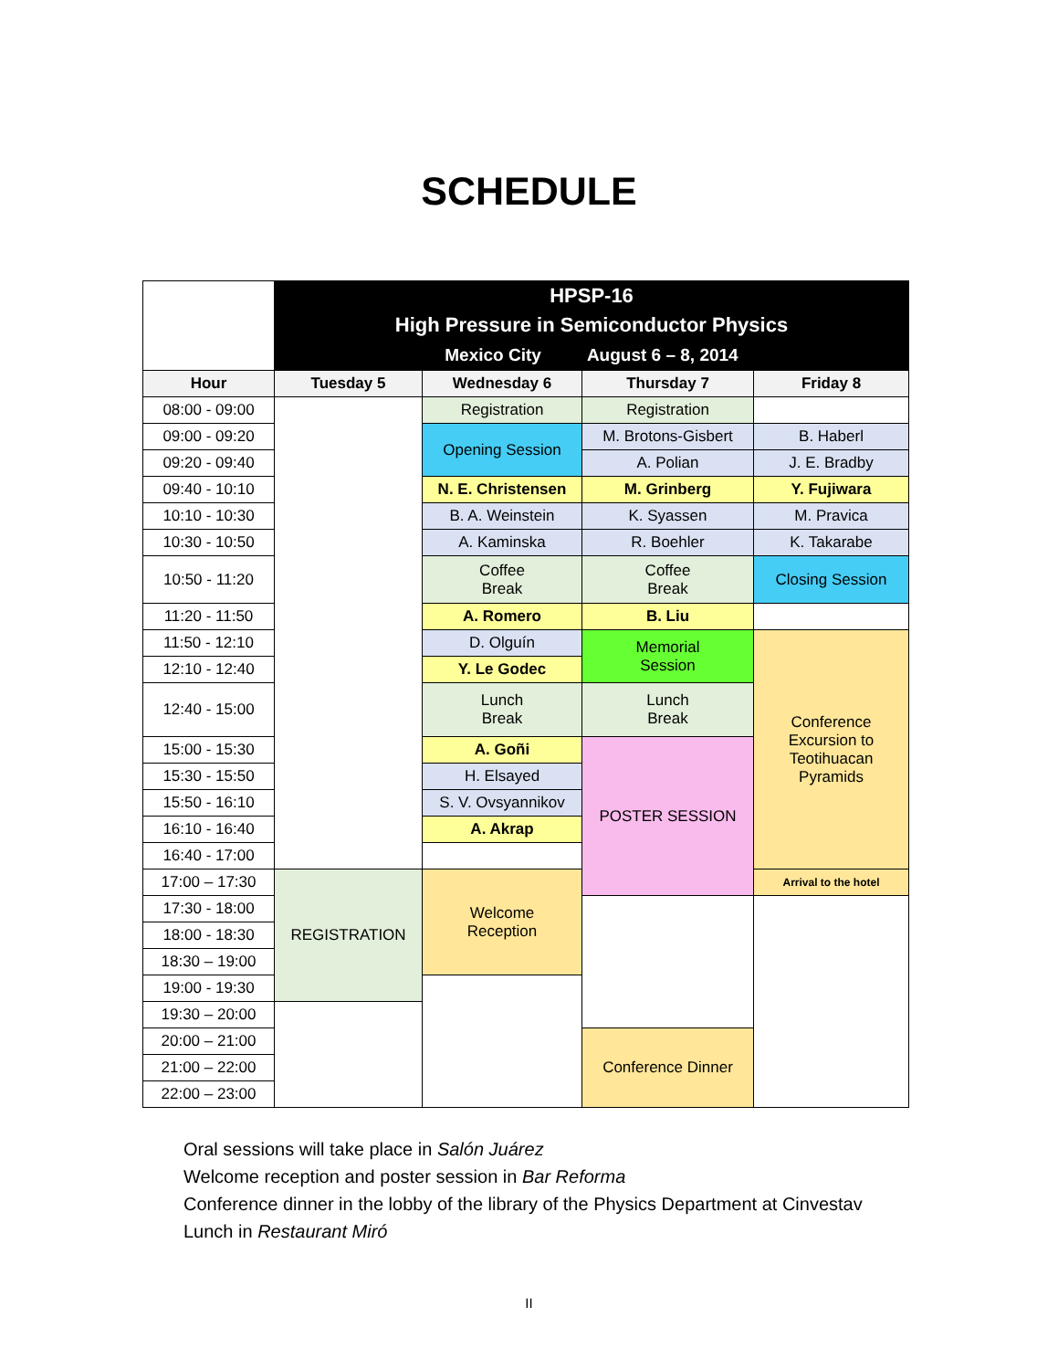SCHEDULE
| | HPSP-16 High Pressure in Semiconductor Physics Mexico City August 6 – 8, 2014 | | | |
| Hour | Tuesday 5 | Wednesday 6 | Thursday 7 | Friday 8 |
| 08:00 - 09:00 | | Registration | Registration | |
| 09:00 - 09:20 | | Opening Session | M. Brotons-Gisbert | B. Haberl |
| 09:20 - 09:40 | | | A. Polian | J. E. Bradby |
| 09:40 - 10:10 | | N. E. Christensen | M. Grinberg | Y. Fujiwara |
| 10:10 - 10:30 | | B. A. Weinstein | K. Syassen | M. Pravica |
| 10:30 - 10:50 | | A. Kaminska | R. Boehler | K. Takarabe |
| 10:50 - 11:20 | | Coffee Break | Coffee Break | Closing Session |
| 11:20 - 11:50 | | A. Romero | B. Liu | |
| 11:50 - 12:10 | | D. Olguín | Memorial Session | Conference Excursion to Teotihuacan Pyramids |
| 12:10 - 12:40 | | Y. Le Godec | | |
| 12:40 - 15:00 | | Lunch Break | Lunch Break | |
| 15:00 - 15:30 | | A. Goñi | POSTER SESSION | |
| 15:30 - 15:50 | | H. Elsayed | | |
| 15:50 - 16:10 | | S. V. Ovsyannikov | | |
| 16:10 - 16:40 | | A. Akrap | | |
| 16:40 - 17:00 | | | | |
| 17:00 – 17:30 | REGISTRATION | Welcome Reception | | Arrival to the hotel |
| 17:30 - 18:00 | | | | |
| 18:00 - 18:30 | | | | |
| 18:30 – 19:00 | | | | |
| 19:00 - 19:30 | | | | |
| 19:30 – 20:00 | | | | |
| 20:00 – 21:00 | | | Conference Dinner | |
| 21:00 – 22:00 | | | | |
| 22:00 – 23:00 | | | | |
Oral sessions will take place in Salón Juárez
Welcome reception and poster session in Bar Reforma
Conference dinner in the lobby of the library of the Physics Department at Cinvestav
Lunch in Restaurant Miró
II